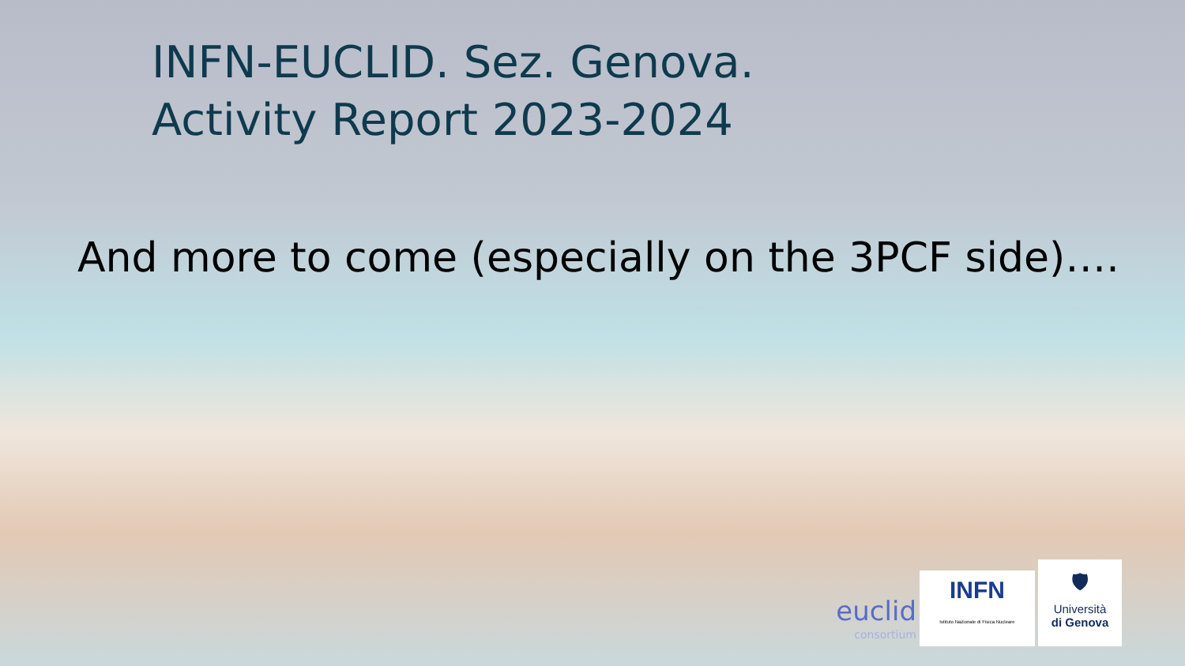INFN-EUCLID. Sez. Genova.
Activity Report 2023-2024
And more to come (especially on the 3PCF side)….
euclid
consortium
INFN
Istituto Nazionale di Fisica Nucleare
🛡
Università
di Genova